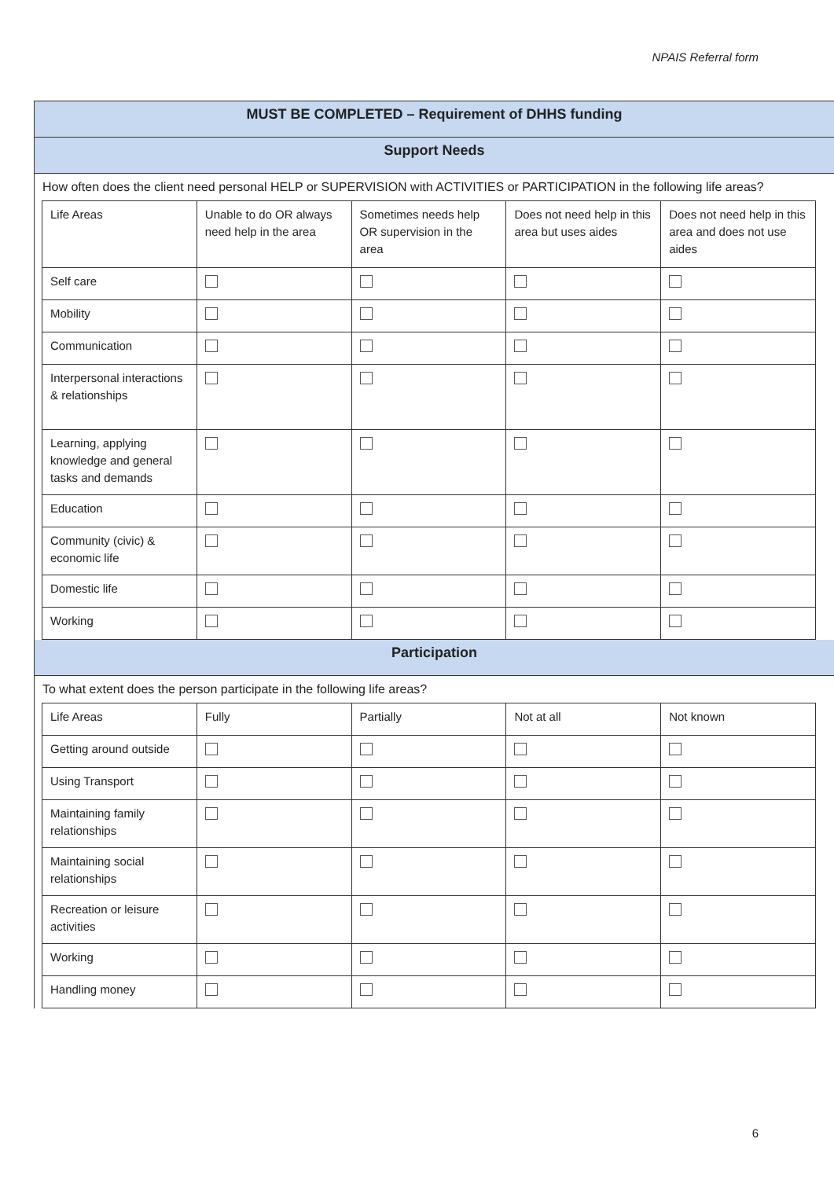NPAIS Referral form
MUST BE COMPLETED – Requirement of DHHS funding
Support Needs
How often does the client need personal HELP or SUPERVISION with ACTIVITIES or PARTICIPATION in the following life areas?
| Life Areas | Unable to do OR always need help in the area | Sometimes needs help OR supervision in the area | Does not need help in this area but uses aides | Does not need help in this area and does not use aides |
| Self care | | | | |
| Mobility | | | | |
| Communication | | | | |
| Interpersonal interactions & relationships | | | | |
| Learning, applying knowledge and general tasks and demands | | | | |
| Education | | | | |
| Community (civic) & economic life | | | | |
| Domestic life | | | | |
| Working | | | | |
Participation
To what extent does the person participate in the following life areas?
| Life Areas | Fully | Partially | Not at all | Not known |
| Getting around outside | | | | |
| Using Transport | | | | |
| Maintaining family relationships | | | | |
| Maintaining social relationships | | | | |
| Recreation or leisure activities | | | | |
| Working | | | | |
| Handling money | | | | |
6